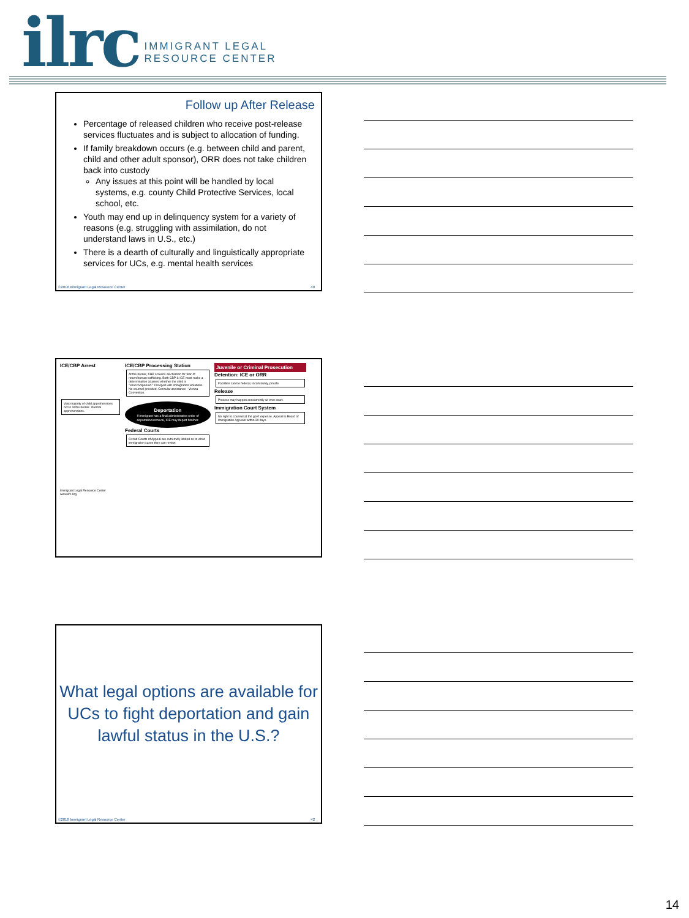ilrc
IMMIGRANT LEGAL
RESOURCE CENTER
Follow up After Release
Percentage of released children who receive post-release services fluctuates and is subject to allocation of funding.
If family breakdown occurs (e.g. between child and parent, child and other adult sponsor), ORR does not take children back into custody
Any issues at this point will be handled by local systems, e.g. county Child Protective Services, local school, etc.
Youth may end up in delinquency system for a variety of reasons (e.g. struggling with assimilation, do not understand laws in U.S., etc.)
There is a dearth of culturally and linguistically appropriate services for UCs, e.g. mental health services
©2018 Immigrant Legal Resource Center 40
ICE/CBP Arrest
Vast majority of child apprehensions occur at the border. Internal apprehensions.
Immigrant Legal Resource Center www.ilrc.org
ICE/CBP Processing Station
At the border, CBP screens all children for fear of return/human trafficking. Both CBP & ICE must make a determination at arrest whether the child is "unaccompanied." Charged with immigration violations. No counsel provided. Consular assistance - Vienna Convention.
Deportation
If immigrant has a final administrative order of deportation/removal, ICE may deport him/her.
Federal Courts
Circuit Courts of Appeal are extremely limited as to what immigration cases they can review.
Juvenile or Criminal Prosecution
Detention: ICE or ORR
Facilities can be federal, local/county, private.
Release
Process may happen concurrently w/ imm court.
Immigration Court System
No right to counsel at the gov't expense. Appeal to Board of Immigration Appeals within 30 days.
What legal options are available for UCs to fight deportation and gain lawful status in the U.S.?
©2018 Immigrant Legal Resource Center 42
14